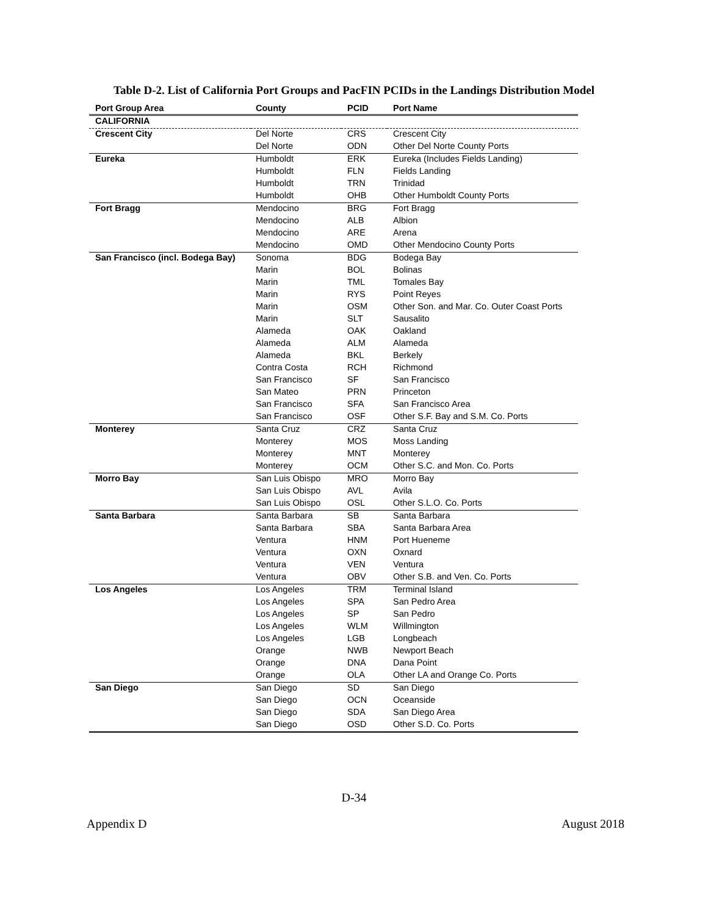Table D-2. List of California Port Groups and PacFIN PCIDs in the Landings Distribution Model
| Port Group Area | County | PCID | Port Name |
| --- | --- | --- | --- |
| CALIFORNIA | | | |
| Crescent City | Del Norte | CRS | Crescent City |
| | Del Norte | ODN | Other Del Norte County Ports |
| Eureka | Humboldt | ERK | Eureka (Includes Fields Landing) |
| | Humboldt | FLN | Fields Landing |
| | Humboldt | TRN | Trinidad |
| | Humboldt | OHB | Other Humboldt County Ports |
| Fort Bragg | Mendocino | BRG | Fort Bragg |
| | Mendocino | ALB | Albion |
| | Mendocino | ARE | Arena |
| | Mendocino | OMD | Other Mendocino County Ports |
| San Francisco (incl. Bodega Bay) | Sonoma | BDG | Bodega Bay |
| | Marin | BOL | Bolinas |
| | Marin | TML | Tomales Bay |
| | Marin | RYS | Point Reyes |
| | Marin | OSM | Other Son. and Mar. Co. Outer Coast Ports |
| | Marin | SLT | Sausalito |
| | Alameda | OAK | Oakland |
| | Alameda | ALM | Alameda |
| | Alameda | BKL | Berkely |
| | Contra Costa | RCH | Richmond |
| | San Francisco | SF | San Francisco |
| | San Mateo | PRN | Princeton |
| | San Francisco | SFA | San Francisco Area |
| | San Francisco | OSF | Other S.F. Bay and S.M. Co. Ports |
| Monterey | Santa Cruz | CRZ | Santa Cruz |
| | Monterey | MOS | Moss Landing |
| | Monterey | MNT | Monterey |
| | Monterey | OCM | Other S.C. and Mon. Co. Ports |
| Morro Bay | San Luis Obispo | MRO | Morro Bay |
| | San Luis Obispo | AVL | Avila |
| | San Luis Obispo | OSL | Other S.L.O. Co. Ports |
| Santa Barbara | Santa Barbara | SB | Santa Barbara |
| | Santa Barbara | SBA | Santa Barbara Area |
| | Ventura | HNM | Port Hueneme |
| | Ventura | OXN | Oxnard |
| | Ventura | VEN | Ventura |
| | Ventura | OBV | Other S.B. and Ven. Co. Ports |
| Los Angeles | Los Angeles | TRM | Terminal Island |
| | Los Angeles | SPA | San Pedro Area |
| | Los Angeles | SP | San Pedro |
| | Los Angeles | WLM | Willmington |
| | Los Angeles | LGB | Longbeach |
| | Orange | NWB | Newport Beach |
| | Orange | DNA | Dana Point |
| | Orange | OLA | Other LA and Orange Co. Ports |
| San Diego | San Diego | SD | San Diego |
| | San Diego | OCN | Oceanside |
| | San Diego | SDA | San Diego Area |
| | San Diego | OSD | Other S.D. Co. Ports |
D-34
Appendix D August 2018